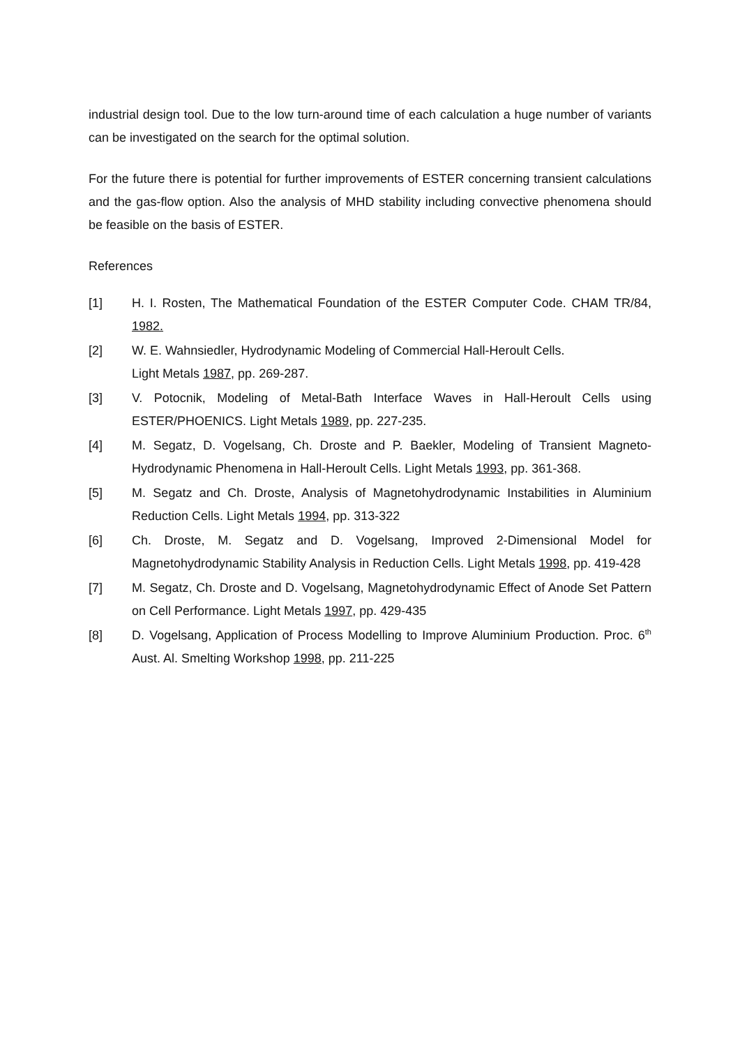industrial design tool. Due to the low turn-around time of each calculation a huge number of variants can be investigated on the search for the optimal solution.
For the future there is potential for further improvements of ESTER concerning transient calculations and the gas-flow option. Also the analysis of MHD stability including convective phenomena should be feasible on the basis of ESTER.
References
[1] H. I. Rosten, The Mathematical Foundation of the ESTER Computer Code. CHAM TR/84, 1982.
[2] W. E. Wahnsiedler, Hydrodynamic Modeling of Commercial Hall-Heroult Cells.
Light Metals 1987, pp. 269-287.
[3] V. Potocnik, Modeling of Metal-Bath Interface Waves in Hall-Heroult Cells using ESTER/PHOENICS. Light Metals 1989, pp. 227-235.
[4] M. Segatz, D. Vogelsang, Ch. Droste and P. Baekler, Modeling of Transient Magneto-Hydrodynamic Phenomena in Hall-Heroult Cells. Light Metals 1993, pp. 361-368.
[5] M. Segatz and Ch. Droste, Analysis of Magnetohydrodynamic Instabilities in Aluminium Reduction Cells. Light Metals 1994, pp. 313-322
[6] Ch. Droste, M. Segatz and D. Vogelsang, Improved 2-Dimensional Model for Magnetohydrodynamic Stability Analysis in Reduction Cells. Light Metals 1998, pp. 419-428
[7] M. Segatz, Ch. Droste and D. Vogelsang, Magnetohydrodynamic Effect of Anode Set Pattern on Cell Performance. Light Metals 1997, pp. 429-435
[8] D. Vogelsang, Application of Process Modelling to Improve Aluminium Production. Proc. 6<sup>th</sup> Aust. Al. Smelting Workshop 1998, pp. 211-225